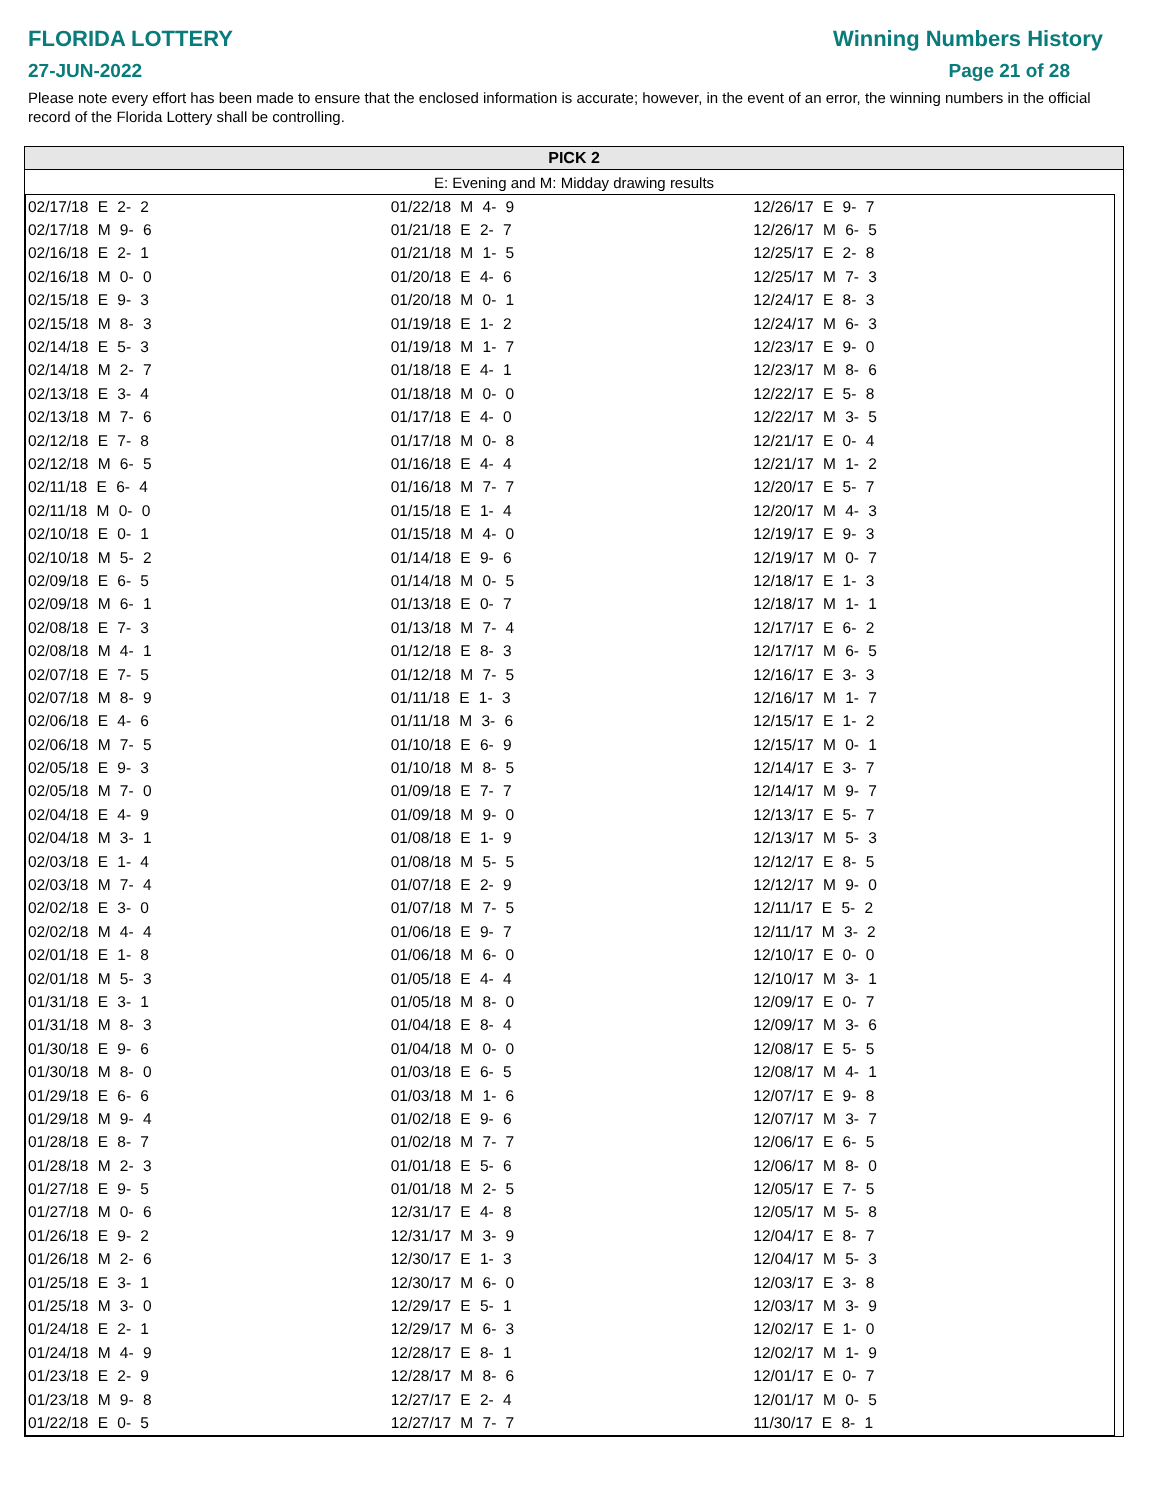FLORIDA LOTTERY
27-JUN-2022
Winning Numbers History
Page 21 of 28
Please note every effort has been made to ensure that the enclosed information is accurate; however, in the event of an error, the winning numbers in the official record of the Florida Lottery shall be controlling.
PICK 2
E: Evening and M: Midday drawing results
| 02/17/18 E 2- 2 | 01/22/18 M 4- 9 | 12/26/17 E 9- 7 |
| 02/17/18 M 9- 6 | 01/21/18 E 2- 7 | 12/26/17 M 6- 5 |
| 02/16/18 E 2- 1 | 01/21/18 M 1- 5 | 12/25/17 E 2- 8 |
| 02/16/18 M 0- 0 | 01/20/18 E 4- 6 | 12/25/17 M 7- 3 |
| 02/15/18 E 9- 3 | 01/20/18 M 0- 1 | 12/24/17 E 8- 3 |
| 02/15/18 M 8- 3 | 01/19/18 E 1- 2 | 12/24/17 M 6- 3 |
| 02/14/18 E 5- 3 | 01/19/18 M 1- 7 | 12/23/17 E 9- 0 |
| 02/14/18 M 2- 7 | 01/18/18 E 4- 1 | 12/23/17 M 8- 6 |
| 02/13/18 E 3- 4 | 01/18/18 M 0- 0 | 12/22/17 E 5- 8 |
| 02/13/18 M 7- 6 | 01/17/18 E 4- 0 | 12/22/17 M 3- 5 |
| 02/12/18 E 7- 8 | 01/17/18 M 0- 8 | 12/21/17 E 0- 4 |
| 02/12/18 M 6- 5 | 01/16/18 E 4- 4 | 12/21/17 M 1- 2 |
| 02/11/18 E 6- 4 | 01/16/18 M 7- 7 | 12/20/17 E 5- 7 |
| 02/11/18 M 0- 0 | 01/15/18 E 1- 4 | 12/20/17 M 4- 3 |
| 02/10/18 E 0- 1 | 01/15/18 M 4- 0 | 12/19/17 E 9- 3 |
| 02/10/18 M 5- 2 | 01/14/18 E 9- 6 | 12/19/17 M 0- 7 |
| 02/09/18 E 6- 5 | 01/14/18 M 0- 5 | 12/18/17 E 1- 3 |
| 02/09/18 M 6- 1 | 01/13/18 E 0- 7 | 12/18/17 M 1- 1 |
| 02/08/18 E 7- 3 | 01/13/18 M 7- 4 | 12/17/17 E 6- 2 |
| 02/08/18 M 4- 1 | 01/12/18 E 8- 3 | 12/17/17 M 6- 5 |
| 02/07/18 E 7- 5 | 01/12/18 M 7- 5 | 12/16/17 E 3- 3 |
| 02/07/18 M 8- 9 | 01/11/18 E 1- 3 | 12/16/17 M 1- 7 |
| 02/06/18 E 4- 6 | 01/11/18 M 3- 6 | 12/15/17 E 1- 2 |
| 02/06/18 M 7- 5 | 01/10/18 E 6- 9 | 12/15/17 M 0- 1 |
| 02/05/18 E 9- 3 | 01/10/18 M 8- 5 | 12/14/17 E 3- 7 |
| 02/05/18 M 7- 0 | 01/09/18 E 7- 7 | 12/14/17 M 9- 7 |
| 02/04/18 E 4- 9 | 01/09/18 M 9- 0 | 12/13/17 E 5- 7 |
| 02/04/18 M 3- 1 | 01/08/18 E 1- 9 | 12/13/17 M 5- 3 |
| 02/03/18 E 1- 4 | 01/08/18 M 5- 5 | 12/12/17 E 8- 5 |
| 02/03/18 M 7- 4 | 01/07/18 E 2- 9 | 12/12/17 M 9- 0 |
| 02/02/18 E 3- 0 | 01/07/18 M 7- 5 | 12/11/17 E 5- 2 |
| 02/02/18 M 4- 4 | 01/06/18 E 9- 7 | 12/11/17 M 3- 2 |
| 02/01/18 E 1- 8 | 01/06/18 M 6- 0 | 12/10/17 E 0- 0 |
| 02/01/18 M 5- 3 | 01/05/18 E 4- 4 | 12/10/17 M 3- 1 |
| 01/31/18 E 3- 1 | 01/05/18 M 8- 0 | 12/09/17 E 0- 7 |
| 01/31/18 M 8- 3 | 01/04/18 E 8- 4 | 12/09/17 M 3- 6 |
| 01/30/18 E 9- 6 | 01/04/18 M 0- 0 | 12/08/17 E 5- 5 |
| 01/30/18 M 8- 0 | 01/03/18 E 6- 5 | 12/08/17 M 4- 1 |
| 01/29/18 E 6- 6 | 01/03/18 M 1- 6 | 12/07/17 E 9- 8 |
| 01/29/18 M 9- 4 | 01/02/18 E 9- 6 | 12/07/17 M 3- 7 |
| 01/28/18 E 8- 7 | 01/02/18 M 7- 7 | 12/06/17 E 6- 5 |
| 01/28/18 M 2- 3 | 01/01/18 E 5- 6 | 12/06/17 M 8- 0 |
| 01/27/18 E 9- 5 | 01/01/18 M 2- 5 | 12/05/17 E 7- 5 |
| 01/27/18 M 0- 6 | 12/31/17 E 4- 8 | 12/05/17 M 5- 8 |
| 01/26/18 E 9- 2 | 12/31/17 M 3- 9 | 12/04/17 E 8- 7 |
| 01/26/18 M 2- 6 | 12/30/17 E 1- 3 | 12/04/17 M 5- 3 |
| 01/25/18 E 3- 1 | 12/30/17 M 6- 0 | 12/03/17 E 3- 8 |
| 01/25/18 M 3- 0 | 12/29/17 E 5- 1 | 12/03/17 M 3- 9 |
| 01/24/18 E 2- 1 | 12/29/17 M 6- 3 | 12/02/17 E 1- 0 |
| 01/24/18 M 4- 9 | 12/28/17 E 8- 1 | 12/02/17 M 1- 9 |
| 01/23/18 E 2- 9 | 12/28/17 M 8- 6 | 12/01/17 E 0- 7 |
| 01/23/18 M 9- 8 | 12/27/17 E 2- 4 | 12/01/17 M 0- 5 |
| 01/22/18 E 0- 5 | 12/27/17 M 7- 7 | 11/30/17 E 8- 1 |